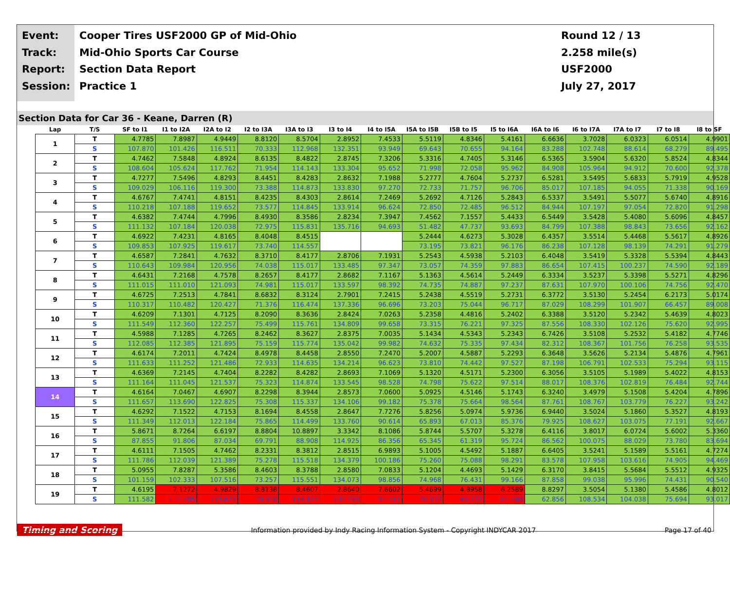Event:
Track:
Report:
Session:
Cooper Tires USF2000 GP of Mid-Ohio
Mid-Ohio Sports Car Course
Section Data Report
Practice 1
Round 12 / 13
2.258 mile(s)
USF2000
July 27, 2017
Section Data for Car 36 - Keane, Darren (R)
| Lap | T/S | SF to I1 | I1 to I2A | I2A to I2 | I2 to I3A | I3A to I3 | I3 to I4 | I4 to I5A | I5A to I5B | I5B to I5 | I5 to I6A | I6A to I6 | I6 to I7A | I7A to I7 | I7 to I8 | I8 to SF |
| --- | --- | --- | --- | --- | --- | --- | --- | --- | --- | --- | --- | --- | --- | --- | --- | --- |
| 1 | T | 4.7785 | 7.8987 | 4.9449 | 8.8120 | 8.5704 | 2.8952 | 7.4533 | 5.5119 | 4.8346 | 5.4161 | 6.6636 | 3.7028 | 6.0323 | 6.0514 | 4.9901 |
| | S | 107.870 | 101.426 | 116.511 | 70.333 | 112.968 | 132.351 | 93.949 | 69.643 | 70.655 | 94.164 | 83.288 | 102.748 | 88.614 | 68.279 | 89.495 |
| 2 | T | 4.7462 | 7.5848 | 4.8924 | 8.6135 | 8.4822 | 2.8745 | 7.3206 | 5.3316 | 4.7405 | 5.3146 | 6.5365 | 3.5904 | 5.6320 | 5.8524 | 4.8344 |
| | S | 108.604 | 105.624 | 117.762 | 71.954 | 114.143 | 133.304 | 95.652 | 71.998 | 72.058 | 95.962 | 84.908 | 105.964 | 94.912 | 70.600 | 92.378 |
| 3 | T | 4.7277 | 7.5496 | 4.8293 | 8.4451 | 8.4283 | 2.8632 | 7.1988 | 5.2777 | 4.7604 | 5.2737 | 6.5281 | 3.5495 | 5.6833 | 5.7919 | 4.9528 |
| | S | 109.029 | 106.116 | 119.300 | 73.388 | 114.873 | 133.830 | 97.270 | 72.733 | 71.757 | 96.706 | 85.017 | 107.185 | 94.055 | 71.338 | 90.169 |
| 4 | T | 4.6767 | 7.4741 | 4.8151 | 8.4235 | 8.4303 | 2.8614 | 7.2469 | 5.2692 | 4.7126 | 5.2843 | 6.5337 | 3.5491 | 5.5077 | 5.6740 | 4.8916 |
| | S | 110.218 | 107.188 | 119.652 | 73.577 | 114.845 | 133.914 | 96.624 | 72.850 | 72.485 | 96.512 | 84.944 | 107.197 | 97.054 | 72.820 | 91.298 |
| 5 | T | 4.6382 | 7.4744 | 4.7996 | 8.4930 | 8.3586 | 2.8234 | 7.3947 | 7.4562 | 7.1557 | 5.4433 | 6.5449 | 3.5428 | 5.4080 | 5.6096 | 4.8457 |
| | S | 111.132 | 107.184 | 120.038 | 72.975 | 115.831 | 135.716 | 94.693 | 51.482 | 47.737 | 93.693 | 84.799 | 107.388 | 98.843 | 73.656 | 92.162 |
| 6 | T | 4.6922 | 7.4231 | 4.8165 | 8.4048 | 8.4515 | | | 5.2444 | 4.6273 | 5.3028 | 6.4357 | 3.5514 | 5.4468 | 5.5617 | 4.8926 |
| | S | 109.853 | 107.925 | 119.617 | 73.740 | 114.557 | | | 73.195 | 73.821 | 96.176 | 86.238 | 107.128 | 98.139 | 74.291 | 91.279 |
| 7 | T | 4.6587 | 7.2841 | 4.7632 | 8.3710 | 8.4177 | 2.8706 | 7.1931 | 5.2543 | 4.5938 | 5.2103 | 6.4048 | 3.5419 | 5.3328 | 5.5394 | 4.8443 |
| | S | 110.643 | 109.984 | 120.956 | 74.038 | 115.017 | 133.485 | 97.347 | 73.057 | 74.359 | 97.883 | 86.654 | 107.415 | 100.237 | 74.590 | 92.189 |
| 8 | T | 4.6431 | 7.2168 | 4.7578 | 8.2657 | 8.4177 | 2.8682 | 7.1167 | 5.1363 | 4.5614 | 5.2449 | 6.3334 | 3.5237 | 5.3398 | 5.5271 | 4.8296 |
| | S | 111.015 | 111.010 | 121.093 | 74.981 | 115.017 | 133.597 | 98.392 | 74.735 | 74.887 | 97.237 | 87.631 | 107.970 | 100.106 | 74.756 | 92.470 |
| 9 | T | 4.6725 | 7.2513 | 4.7841 | 8.6832 | 8.3124 | 2.7901 | 7.2415 | 5.2438 | 4.5519 | 5.2731 | 6.3772 | 3.5130 | 5.2454 | 6.2173 | 5.0174 |
| | S | 110.317 | 110.482 | 120.427 | 71.376 | 116.474 | 137.336 | 96.696 | 73.203 | 75.044 | 96.717 | 87.029 | 108.299 | 101.907 | 66.457 | 89.008 |
| 10 | T | 4.6209 | 7.1301 | 4.7125 | 8.2090 | 8.3636 | 2.8424 | 7.0263 | 5.2358 | 4.4816 | 5.2402 | 6.3388 | 3.5120 | 5.2342 | 5.4639 | 4.8023 |
| | S | 111.549 | 112.360 | 122.257 | 75.499 | 115.761 | 134.809 | 99.658 | 73.315 | 76.221 | 97.325 | 87.556 | 108.330 | 102.126 | 75.620 | 92.995 |
| 11 | T | 4.5988 | 7.1285 | 4.7265 | 8.2462 | 8.3627 | 2.8375 | 7.0035 | 5.1434 | 4.5343 | 5.2343 | 6.7426 | 3.5108 | 5.2532 | 5.4182 | 4.7746 |
| | S | 112.085 | 112.385 | 121.895 | 75.159 | 115.774 | 135.042 | 99.982 | 74.632 | 75.335 | 97.434 | 82.312 | 108.367 | 101.756 | 76.258 | 93.535 |
| 12 | T | 4.6174 | 7.2011 | 4.7424 | 8.4978 | 8.4458 | 2.8550 | 7.2470 | 5.2007 | 4.5887 | 5.2293 | 6.3648 | 3.5626 | 5.2134 | 5.4876 | 4.7961 |
| | S | 111.633 | 111.252 | 121.486 | 72.933 | 114.635 | 134.214 | 96.623 | 73.810 | 74.442 | 97.527 | 87.198 | 106.791 | 102.533 | 75.294 | 93.115 |
| 13 | T | 4.6369 | 7.2145 | 4.7404 | 8.2282 | 8.4282 | 2.8693 | 7.1069 | 5.1320 | 4.5171 | 5.2300 | 6.3056 | 3.5105 | 5.1989 | 5.4022 | 4.8153 |
| | S | 111.164 | 111.045 | 121.537 | 75.323 | 114.874 | 133.545 | 98.528 | 74.798 | 75.622 | 97.514 | 88.017 | 108.376 | 102.819 | 76.484 | 92.744 |
| 14 | T | 4.6164 | 7.0467 | 4.6907 | 8.2298 | 8.3944 | 2.8573 | 7.0600 | 5.0925 | 4.5146 | 5.1743 | 6.3240 | 3.4979 | 5.1508 | 5.4204 | 4.7896 |
| | S | 111.657 | 113.690 | 122.825 | 75.308 | 115.337 | 134.106 | 99.182 | 75.378 | 75.664 | 98.564 | 87.761 | 108.767 | 103.779 | 76.227 | 93.242 |
| 15 | T | 4.6292 | 7.1522 | 4.7153 | 8.1694 | 8.4558 | 2.8647 | 7.7276 | 5.8256 | 5.0974 | 5.9736 | 6.9440 | 3.5024 | 5.1860 | 5.3527 | 4.8193 |
| | S | 111.349 | 112.013 | 122.184 | 75.865 | 114.499 | 133.760 | 90.614 | 65.893 | 67.013 | 85.376 | 79.925 | 108.627 | 103.075 | 77.191 | 92.667 |
| 16 | T | 5.8671 | 8.7264 | 6.6197 | 8.8804 | 10.8897 | 3.3342 | 8.1086 | 5.8744 | 5.5707 | 5.3278 | 6.4116 | 3.8017 | 6.0724 | 5.6002 | 5.3360 |
| | S | 87.855 | 91.806 | 87.034 | 69.791 | 88.908 | 114.925 | 86.356 | 65.345 | 61.319 | 95.724 | 86.562 | 100.075 | 88.029 | 73.780 | 83.694 |
| 17 | T | 4.6111 | 7.1505 | 4.7462 | 8.2331 | 8.3812 | 2.8515 | 6.9893 | 5.1005 | 4.5492 | 5.1887 | 6.6405 | 3.5241 | 5.1589 | 5.5161 | 4.7274 |
| | S | 111.786 | 112.039 | 121.389 | 75.278 | 115.518 | 134.379 | 100.186 | 75.260 | 75.088 | 98.291 | 83.578 | 107.958 | 103.616 | 74.905 | 94.469 |
| 18 | T | 5.0955 | 7.8287 | 5.3586 | 8.4603 | 8.3788 | 2.8580 | 7.0833 | 5.1204 | 4.4693 | 5.1429 | 6.3170 | 3.8415 | 5.5684 | 5.5512 | 4.9325 |
| | S | 101.159 | 102.333 | 107.516 | 73.257 | 115.551 | 134.073 | 98.856 | 74.968 | 76.431 | 99.166 | 87.858 | 99.038 | 95.996 | 74.431 | 90.540 |
| 19 | T | 4.6195 | 7.1272 | 4.9829 | 8.8138 | 8.4607 | 2.8640 | 7.6602 | 5.4699 | 4.8958 | 6.2589 | 8.8297 | 3.5054 | 5.1380 | 5.4586 | 4.8012 |
| | S | 111.582 | 112.405 | 115.623 | 70.318 | 114.433 | 133.793 | 91.411 | 70.177 | 69.772 | 81.484 | 62.856 | 108.534 | 104.038 | 75.694 | 93.017 |
Timing and Scoring Information provided by Indy Racing Information System - Copyright INDYCAR 2017 Page 17 of 40